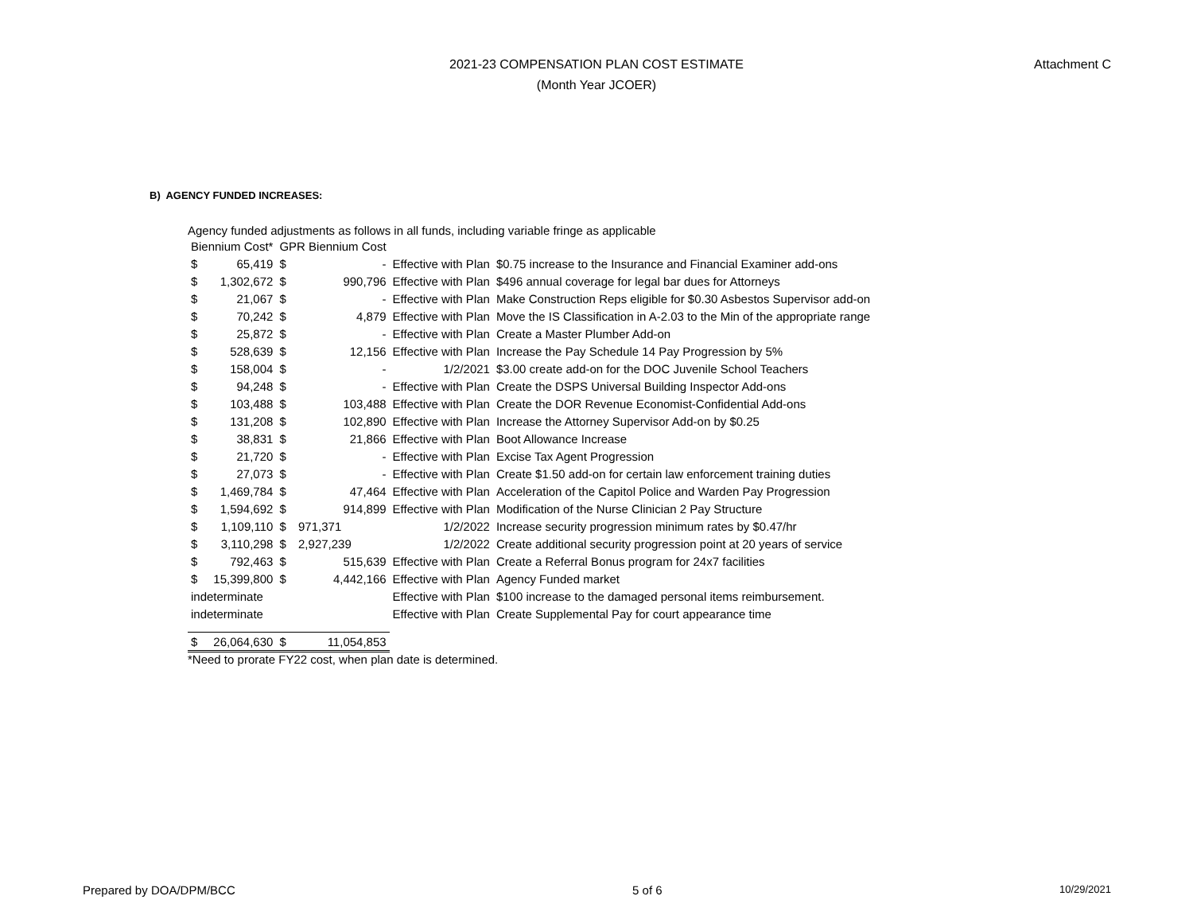2021-23 COMPENSATION PLAN COST ESTIMATE
(Month Year JCOER)
Attachment C
B) AGENCY FUNDED INCREASES:
Agency funded adjustments as follows in all funds, including variable fringe as applicable
| Biennium Cost* | | GPR Biennium Cost | | | |
| --- | --- | --- | --- | --- | --- |
| $ | 65,419 | $ | - | Effective with Plan | $0.75 increase to the Insurance and Financial Examiner add-ons |
| $ | 1,302,672 | $ | 990,796 | Effective with Plan | $496 annual coverage for legal bar dues for Attorneys |
| $ | 21,067 | $ | - | Effective with Plan | Make Construction Reps eligible for $0.30 Asbestos Supervisor add-on |
| $ | 70,242 | $ | 4,879 | Effective with Plan | Move the IS Classification in A-2.03 to the Min of the appropriate range |
| $ | 25,872 | $ | - | Effective with Plan | Create a Master Plumber Add-on |
| $ | 528,639 | $ | 12,156 | Effective with Plan | Increase the Pay Schedule 14 Pay Progression by 5% |
| $ | 158,004 | $ | - | 1/2/2021 | $3.00 create add-on for the DOC Juvenile School Teachers |
| $ | 94,248 | $ | - | Effective with Plan | Create the DSPS Universal Building Inspector Add-ons |
| $ | 103,488 | $ | 103,488 | Effective with Plan | Create the DOR Revenue Economist-Confidential Add-ons |
| $ | 131,208 | $ | 102,890 | Effective with Plan | Increase the Attorney Supervisor Add-on by $0.25 |
| $ | 38,831 | $ | 21,866 | Effective with Plan | Boot Allowance Increase |
| $ | 21,720 | $ | - | Effective with Plan | Excise Tax Agent Progression |
| $ | 27,073 | $ | - | Effective with Plan | Create $1.50 add-on for certain law enforcement training duties |
| $ | 1,469,784 | $ | 47,464 | Effective with Plan | Acceleration of the Capitol Police and Warden Pay Progression |
| $ | 1,594,692 | $ | 914,899 | Effective with Plan | Modification of the Nurse Clinician 2 Pay Structure |
| $ | 1,109,110 | $ | 971,371 | 1/2/2022 | Increase security progression minimum rates by $0.47/hr |
| $ | 3,110,298 | $ | 2,927,239 | 1/2/2022 | Create additional security progression point at 20 years of service |
| $ | 792,463 | $ | 515,639 | Effective with Plan | Create a Referral Bonus program for 24x7 facilities |
| $ | 15,399,800 | $ | 4,442,166 | Effective with Plan | Agency Funded market |
| indeterminate | | | | Effective with Plan | $100 increase to the damaged personal items reimbursement. |
| indeterminate | | | | Effective with Plan | Create Supplemental Pay for court appearance time |
| $ | 26,064,630 | $ | 11,054,853 | | |
*Need to prorate FY22 cost, when plan date is determined.
Prepared by DOA/DPM/BCC 5 of 6 10/29/2021